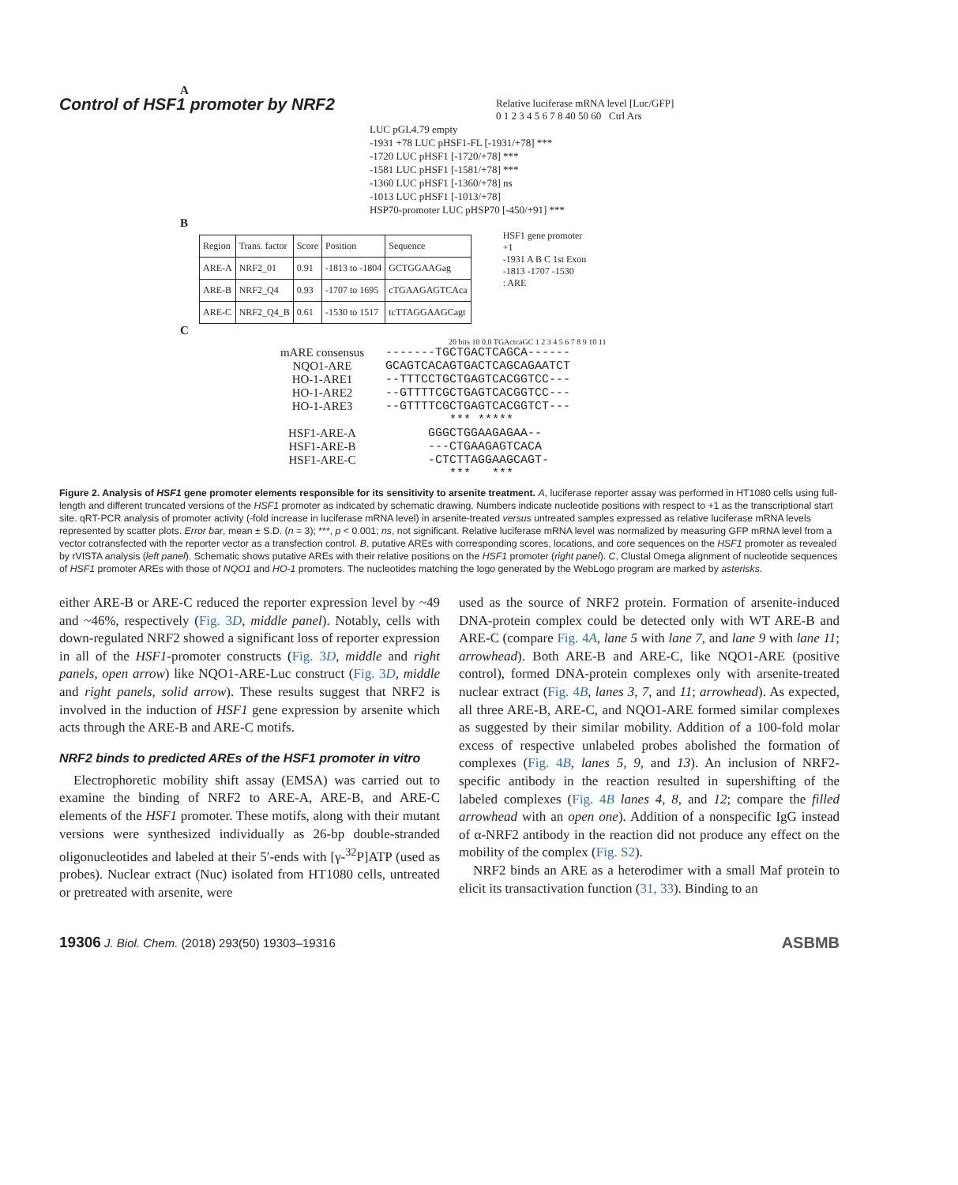Control of HSF1 promoter by NRF2
A
Relative luciferase mRNA level [Luc/GFP]
0 1 2 3 4 5 6 7 8 40 50 60 Ctrl Ars
LUC pGL4.79 empty
-1931 +78 LUC pHSF1-FL [-1931/+78] ***
-1720 LUC pHSF1 [-1720/+78] ***
-1581 LUC pHSF1 [-1581/+78] ***
-1360 LUC pHSF1 [-1360/+78] ns
-1013 LUC pHSF1 [-1013/+78]
HSP70-promoter LUC pHSP70 [-450/+91] ***
B
| Region | Trans. factor | Score | Position | Sequence |
| ARE-A | NRF2_01 | 0.91 | -1813 to -1804 | GCTGGAAGag |
| ARE-B | NRF2_Q4 | 0.93 | -1707 to 1695 | cTGAAGAGTCAca |
| ARE-C | NRF2_Q4_B | 0.61 | -1530 to 1517 | tcTTAGGAAGCagt |
HSF1 gene promoter
+1
-1931 A B C 1st Exon
-1813 -1707 -1530
: ARE
C
20 bits 10 0.0 TGActcaGC 1 2 3 4 5 6 7 8 9 10 11
mARE consensus -------TGCTGACTCAGCA------
NQO1-ARE GCAGTCACAGTGACTCAGCAGAATCT
HO-1-ARE1 --TTTCCTGCTGAGTCACGGTCC---
HO-1-ARE2 --GTTTTCGCTGAGTCACGGTCC---
HO-1-ARE3 --GTTTTCGCTGAGTCACGGTCT---
*** *****
HSF1-ARE-A GGGCTGGAAGAGAA--
HSF1-ARE-B ---CTGAAGAGTCACA
HSF1-ARE-C -CTCTTAGGAAGCAGT-
*** ***
Figure 2. Analysis of HSF1 gene promoter elements responsible for its sensitivity to arsenite treatment. A, luciferase reporter assay was performed in HT1080 cells using full-length and different truncated versions of the HSF1 promoter as indicated by schematic drawing. Numbers indicate nucleotide positions with respect to +1 as the transcriptional start site. qRT-PCR analysis of promoter activity (-fold increase in luciferase mRNA level) in arsenite-treated versus untreated samples expressed as relative luciferase mRNA levels represented by scatter plots. Error bar, mean ± S.D. (n = 3); ***, p < 0.001; ns, not significant. Relative luciferase mRNA level was normalized by measuring GFP mRNA level from a vector cotransfected with the reporter vector as a transfection control. B, putative AREs with corresponding scores, locations, and core sequences on the HSF1 promoter as revealed by rVISTA analysis (left panel). Schematic shows putative AREs with their relative positions on the HSF1 promoter (right panel). C, Clustal Omega alignment of nucleotide sequences of HSF1 promoter AREs with those of NQO1 and HO-1 promoters. The nucleotides matching the logo generated by the WebLogo program are marked by asterisks.
either ARE-B or ARE-C reduced the reporter expression level by ~49 and ~46%, respectively (Fig. 3D, middle panel). Notably, cells with down-regulated NRF2 showed a significant loss of reporter expression in all of the HSF1-promoter constructs (Fig. 3D, middle and right panels, open arrow) like NQO1-ARE-Luc construct (Fig. 3D, middle and right panels, solid arrow). These results suggest that NRF2 is involved in the induction of HSF1 gene expression by arsenite which acts through the ARE-B and ARE-C motifs.
NRF2 binds to predicted AREs of the HSF1 promoter in vitro
Electrophoretic mobility shift assay (EMSA) was carried out to examine the binding of NRF2 to ARE-A, ARE-B, and ARE-C elements of the HSF1 promoter. These motifs, along with their mutant versions were synthesized individually as 26-bp double-stranded oligonucleotides and labeled at their 5′-ends with [γ-<sup>32</sup>P]ATP (used as probes). Nuclear extract (Nuc) isolated from HT1080 cells, untreated or pretreated with arsenite, were
used as the source of NRF2 protein. Formation of arsenite-induced DNA-protein complex could be detected only with WT ARE-B and ARE-C (compare Fig. 4A, lane 5 with lane 7, and lane 9 with lane 11; arrowhead). Both ARE-B and ARE-C, like NQO1-ARE (positive control), formed DNA-protein complexes only with arsenite-treated nuclear extract (Fig. 4B, lanes 3, 7, and 11; arrowhead). As expected, all three ARE-B, ARE-C, and NQO1-ARE formed similar complexes as suggested by their similar mobility. Addition of a 100-fold molar excess of respective unlabeled probes abolished the formation of complexes (Fig. 4B, lanes 5, 9, and 13). An inclusion of NRF2-specific antibody in the reaction resulted in supershifting of the labeled complexes (Fig. 4B lanes 4, 8, and 12; compare the filled arrowhead with an open one). Addition of a nonspecific IgG instead of α-NRF2 antibody in the reaction did not produce any effect on the mobility of the complex (Fig. S2).
NRF2 binds an ARE as a heterodimer with a small Maf protein to elicit its transactivation function (31, 33). Binding to an
19306 J. Biol. Chem. (2018) 293(50) 19303–19316 ASBMB